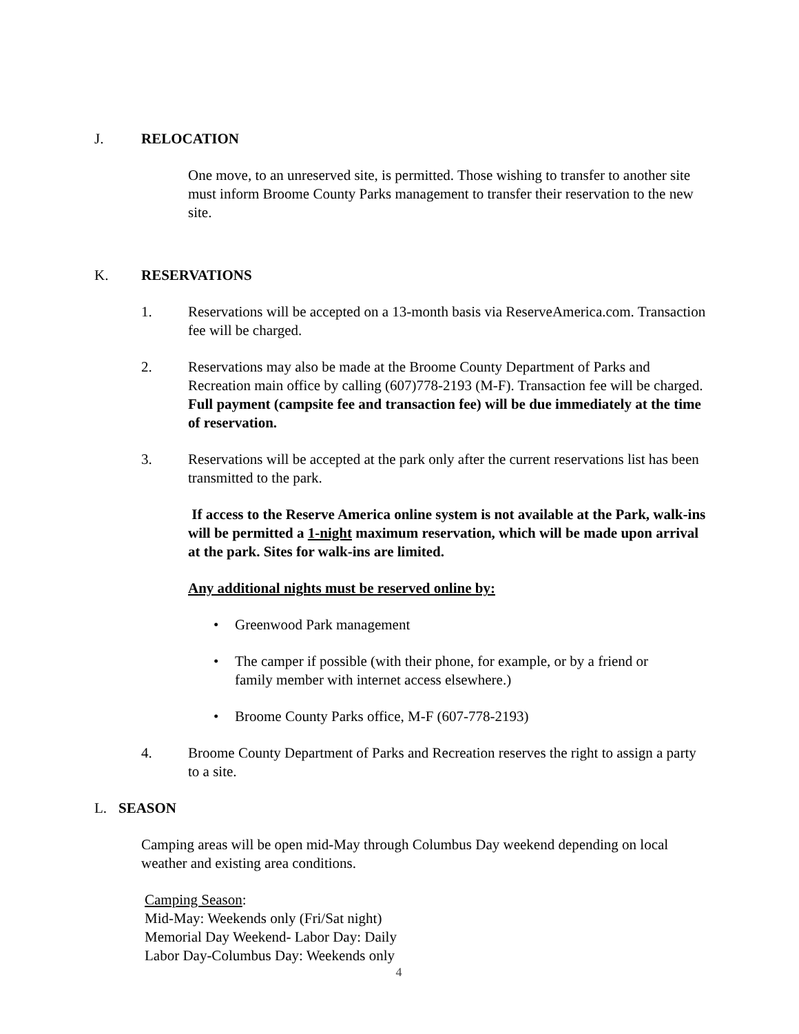J. RELOCATION
One move, to an unreserved site, is permitted. Those wishing to transfer to another site must inform Broome County Parks management to transfer their reservation to the new site.
K. RESERVATIONS
1. Reservations will be accepted on a 13-month basis via ReserveAmerica.com. Transaction fee will be charged.
2. Reservations may also be made at the Broome County Department of Parks and Recreation main office by calling (607)778-2193 (M-F). Transaction fee will be charged. Full payment (campsite fee and transaction fee) will be due immediately at the time of reservation.
3. Reservations will be accepted at the park only after the current reservations list has been transmitted to the park.
If access to the Reserve America online system is not available at the Park, walk-ins will be permitted a 1-night maximum reservation, which will be made upon arrival at the park. Sites for walk-ins are limited.
Any additional nights must be reserved online by:
• Greenwood Park management
• The camper if possible (with their phone, for example, or by a friend or family member with internet access elsewhere.)
• Broome County Parks office, M-F (607-778-2193)
4. Broome County Department of Parks and Recreation reserves the right to assign a party to a site.
L. SEASON
Camping areas will be open mid-May through Columbus Day weekend depending on local weather and existing area conditions.
Camping Season:
Mid-May: Weekends only (Fri/Sat night)
Memorial Day Weekend- Labor Day: Daily
Labor Day-Columbus Day: Weekends only
4